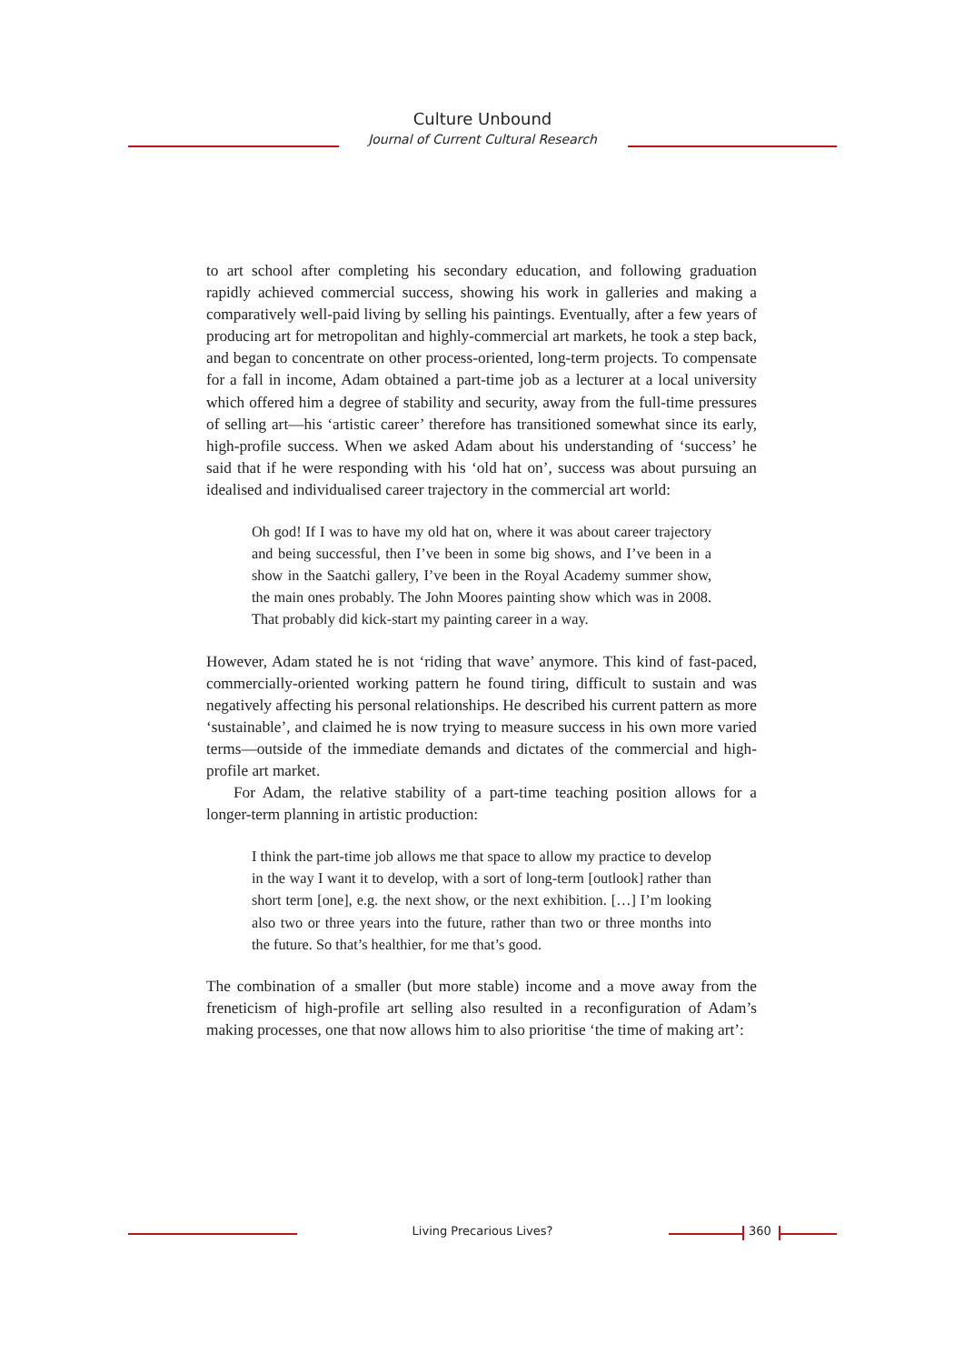Culture Unbound
Journal of Current Cultural Research
to art school after completing his secondary education, and following graduation rapidly achieved commercial success, showing his work in galleries and making a comparatively well-paid living by selling his paintings. Eventually, after a few years of producing art for metropolitan and highly-commercial art markets, he took a step back, and began to concentrate on other process-oriented, long-term projects. To compensate for a fall in income, Adam obtained a part-time job as a lecturer at a local university which offered him a degree of stability and security, away from the full-time pressures of selling art—his ‘artistic career’ therefore has transitioned somewhat since its early, high-profile success. When we asked Adam about his understanding of ‘success’ he said that if he were responding with his ‘old hat on’, success was about pursuing an idealised and individualised career trajectory in the commercial art world:
Oh god! If I was to have my old hat on, where it was about career trajectory and being successful, then I’ve been in some big shows, and I’ve been in a show in the Saatchi gallery, I’ve been in the Royal Academy summer show, the main ones probably. The John Moores painting show which was in 2008. That probably did kick-start my painting career in a way.
However, Adam stated he is not ‘riding that wave’ anymore. This kind of fast-paced, commercially-oriented working pattern he found tiring, difficult to sustain and was negatively affecting his personal relationships. He described his current pattern as more ‘sustainable’, and claimed he is now trying to measure success in his own more varied terms—outside of the immediate demands and dictates of the commercial and high-profile art market.
For Adam, the relative stability of a part-time teaching position allows for a longer-term planning in artistic production:
I think the part-time job allows me that space to allow my practice to develop in the way I want it to develop, with a sort of long-term [outlook] rather than short term [one], e.g. the next show, or the next exhibition. […] I’m looking also two or three years into the future, rather than two or three months into the future. So that’s healthier, for me that’s good.
The combination of a smaller (but more stable) income and a move away from the freneticism of high-profile art selling also resulted in a reconfiguration of Adam’s making processes, one that now allows him to also prioritise ‘the time of making art’:
Living Precarious Lives?
360